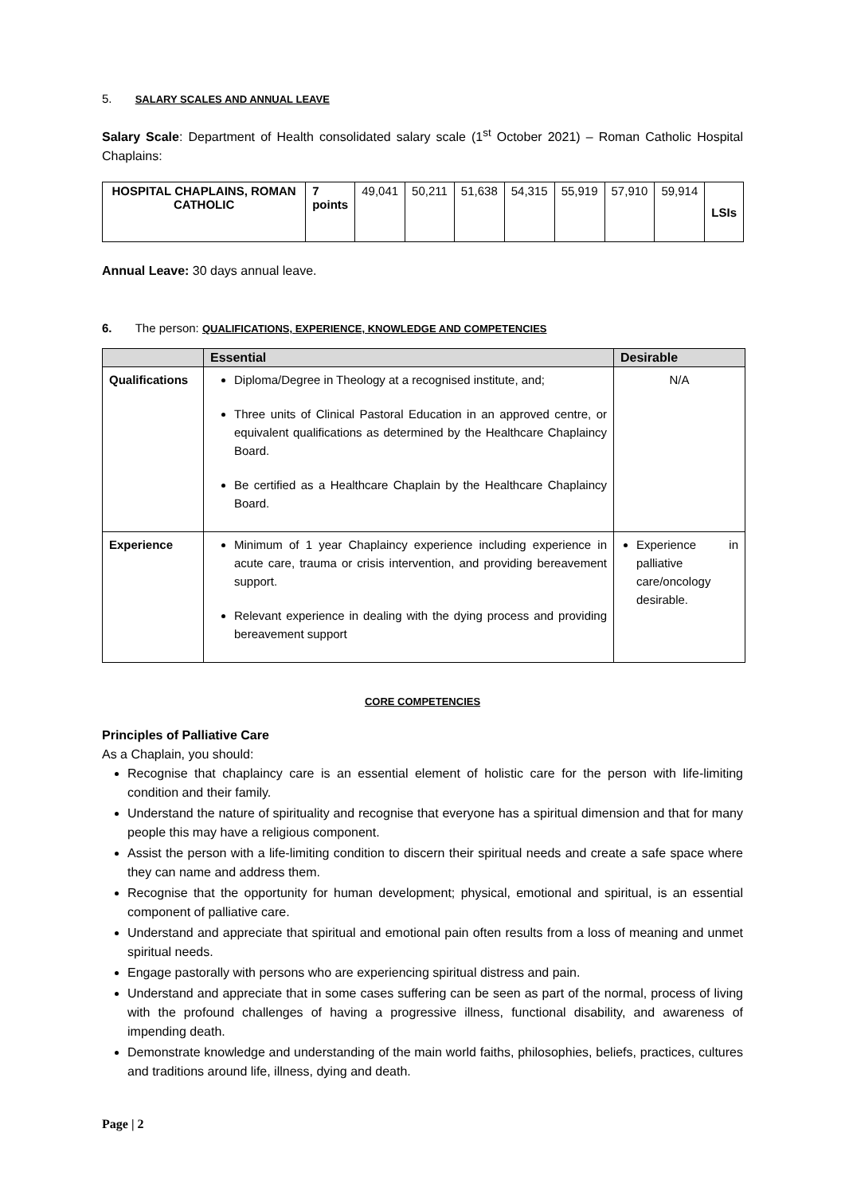5. SALARY SCALES AND ANNUAL LEAVE
Salary Scale: Department of Health consolidated salary scale (1<sup>st</sup> October 2021) – Roman Catholic Hospital Chaplains:
| HOSPITAL CHAPLAINS, ROMAN CATHOLIC | 7 points | 49,041 | 50,211 | 51,638 | 54,315 | 55,919 | 57,910 | 59,914 | LSIs |
Annual Leave: 30 days annual leave.
6. The person: QUALIFICATIONS, EXPERIENCE, KNOWLEDGE AND COMPETENCIES
| | Essential | Desirable |
| --- | --- | --- |
| Qualifications | Diploma/Degree in Theology at a recognised institute, and; Three units of Clinical Pastoral Education in an approved centre, or equivalent qualifications as determined by the Healthcare Chaplaincy Board. Be certified as a Healthcare Chaplain by the Healthcare Chaplaincy Board. | N/A |
| Experience | Minimum of 1 year Chaplaincy experience including experience in acute care, trauma or crisis intervention, and providing bereavement support. Relevant experience in dealing with the dying process and providing bereavement support | Experience in palliative care/oncology desirable. |
CORE COMPETENCIES
Principles of Palliative Care
As a Chaplain, you should:
Recognise that chaplaincy care is an essential element of holistic care for the person with life-limiting condition and their family.
Understand the nature of spirituality and recognise that everyone has a spiritual dimension and that for many people this may have a religious component.
Assist the person with a life-limiting condition to discern their spiritual needs and create a safe space where they can name and address them.
Recognise that the opportunity for human development; physical, emotional and spiritual, is an essential component of palliative care.
Understand and appreciate that spiritual and emotional pain often results from a loss of meaning and unmet spiritual needs.
Engage pastorally with persons who are experiencing spiritual distress and pain.
Understand and appreciate that in some cases suffering can be seen as part of the normal, process of living with the profound challenges of having a progressive illness, functional disability, and awareness of impending death.
Demonstrate knowledge and understanding of the main world faiths, philosophies, beliefs, practices, cultures and traditions around life, illness, dying and death.
Page | 2